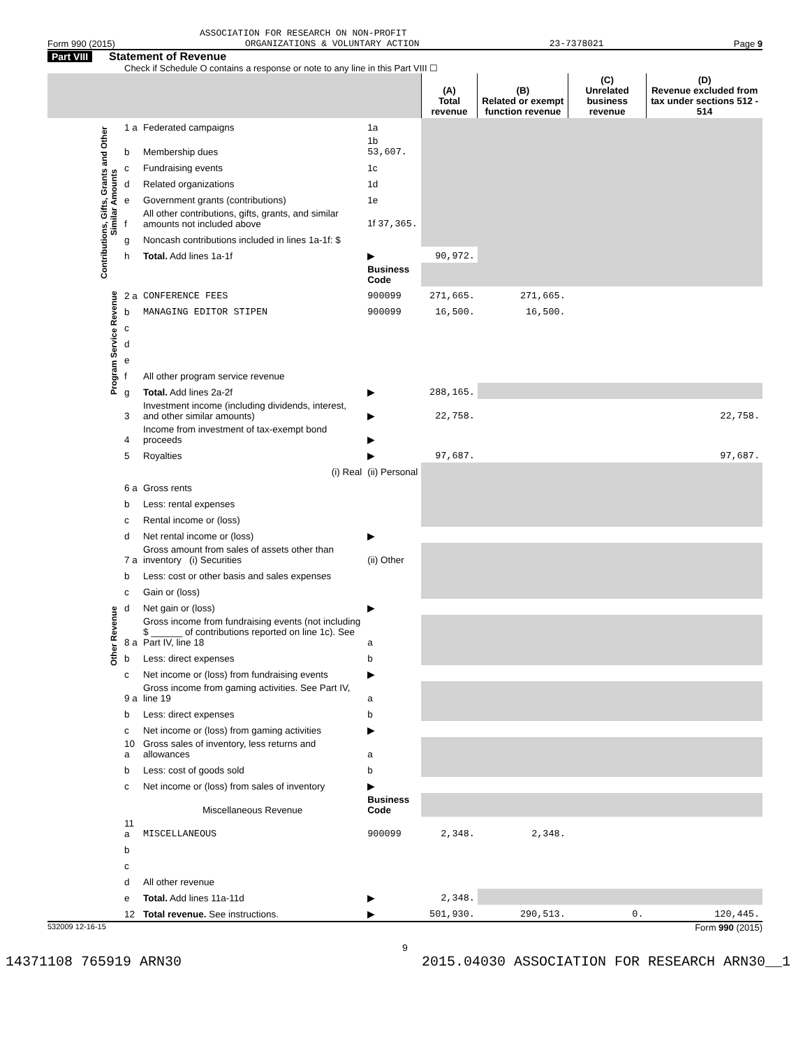ASSOCIATION FOR RESEARCH ON NON-PROFIT
Form 990 (2015) ORGANIZATIONS & VOLUNTARY ACTION 23-7378021 Page 9
Part VIII Statement of Revenue
Check if Schedule O contains a response or note to any line in this Part VIII ☐
| | | | | (A) Total revenue | (B) Related or exempt function revenue | (C) Unrelated business revenue | (D) Revenue excluded from tax under sections 512 - 514 |
| --- | --- | --- | --- | --- | --- | --- | --- |
| Contributions, Gifts, Grants and Other Similar Amounts | 1 a | Federated campaigns | 1a | | | | |
| | b | Membership dues | 1b 53,607. | | | | |
| | c | Fundraising events | 1c | | | | |
| | d | Related organizations | 1d | | | | |
| | e | Government grants (contributions) | 1e | | | | |
| | f | All other contributions, gifts, grants, and similar amounts not included above | 1f 37,365. | | | | |
| | g | Noncash contributions included in lines 1a-1f: $ | | | | | |
| | h | Total. Add lines 1a-1f | ▶ | 90,972. | | | |
| | | | Business Code | | | | |
| Program Service Revenue | 2 a | CONFERENCE FEES | 900099 | 271,665. | 271,665. | | |
| | b | MANAGING EDITOR STIPEN | 900099 | 16,500. | 16,500. | | |
| | c | | | | | | |
| | d | | | | | | |
| | e | | | | | | |
| | f | All other program service revenue | | | | | |
| | g | Total. Add lines 2a-2f | ▶ | 288,165. | | | |
| Other Revenue | 3 | Investment income (including dividends, interest, and other similar amounts) | ▶ | 22,758. | | | 22,758. |
| | 4 | Income from investment of tax-exempt bond proceeds | ▶ | | | | |
| | 5 | Royalties | ▶ | 97,687. | | | 97,687. |
| | | (i) Real | (ii) Personal | | | | |
| | 6 a | Gross rents | | | | | |
| | b | Less: rental expenses | | | | | |
| | c | Rental income or (loss) | | | | | |
| | d | Net rental income or (loss) | ▶ | | | | |
| | 7 a | Gross amount from sales of assets other than inventory (i) Securities | (ii) Other | | | | |
| | b | Less: cost or other basis and sales expenses | | | | | |
| | c | Gain or (loss) | | | | | |
| | d | Net gain or (loss) | ▶ | | | | |
| | 8 a | Gross income from fundraising events (not including $ ______ of contributions reported on line 1c). See Part IV, line 18 | a | | | | |
| | b | Less: direct expenses | b | | | | |
| | c | Net income or (loss) from fundraising events | ▶ | | | | |
| | 9 a | Gross income from gaming activities. See Part IV, line 19 | a | | | | |
| | b | Less: direct expenses | b | | | | |
| | c | Net income or (loss) from gaming activities | ▶ | | | | |
| | 10 a | Gross sales of inventory, less returns and allowances | a | | | | |
| | b | Less: cost of goods sold | b | | | | |
| | c | Net income or (loss) from sales of inventory | ▶ | | | | |
| | | Miscellaneous Revenue | Business Code | | | | |
| | 11 a | MISCELLANEOUS | 900099 | 2,348. | 2,348. | | |
| | b | | | | | | |
| | c | | | | | | |
| | d | All other revenue | | | | | |
| | e | Total. Add lines 11a-11d | ▶ | 2,348. | | | |
| | 12 | Total revenue. See instructions. | ▶ | 501,930. | 290,513. | 0. | 120,445. |
532009 12-16-15 Form 990 (2015)
9
14371108 765919 ARN30 2015.04030 ASSOCIATION FOR RESEARCH ARN30__1